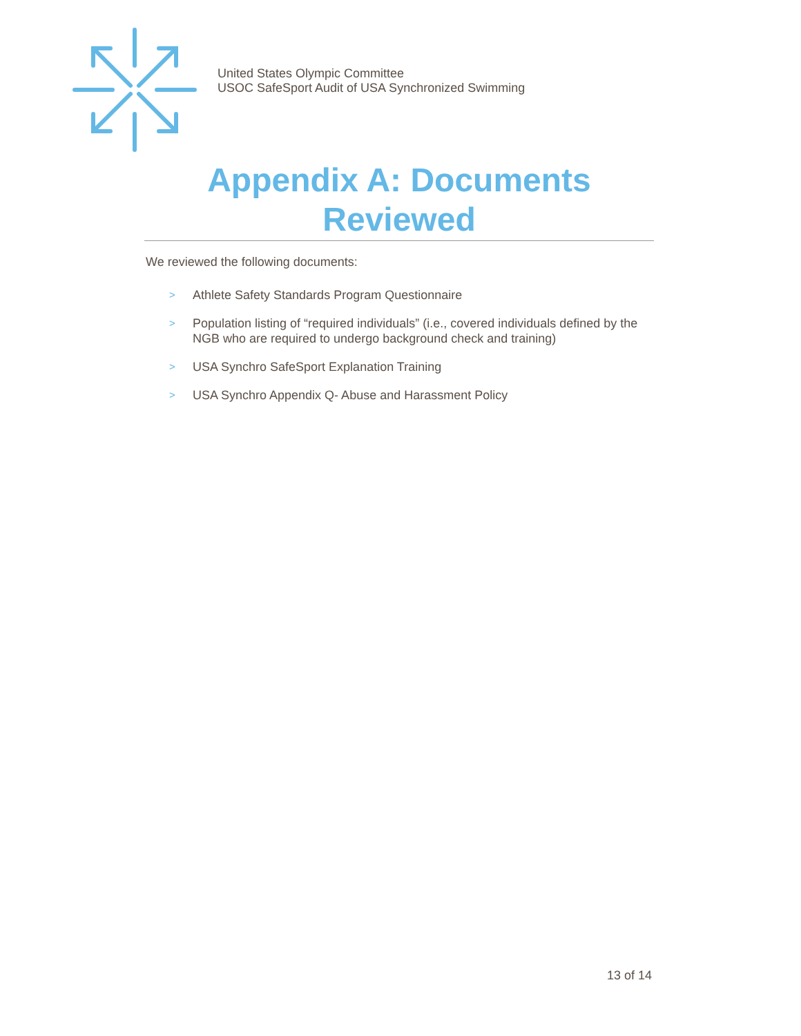United States Olympic Committee
USOC SafeSport Audit of USA Synchronized Swimming
Appendix A: Documents Reviewed
We reviewed the following documents:
> Athlete Safety Standards Program Questionnaire
> Population listing of “required individuals” (i.e., covered individuals defined by the NGB who are required to undergo background check and training)
> USA Synchro SafeSport Explanation Training
> USA Synchro Appendix Q- Abuse and Harassment Policy
13 of 14